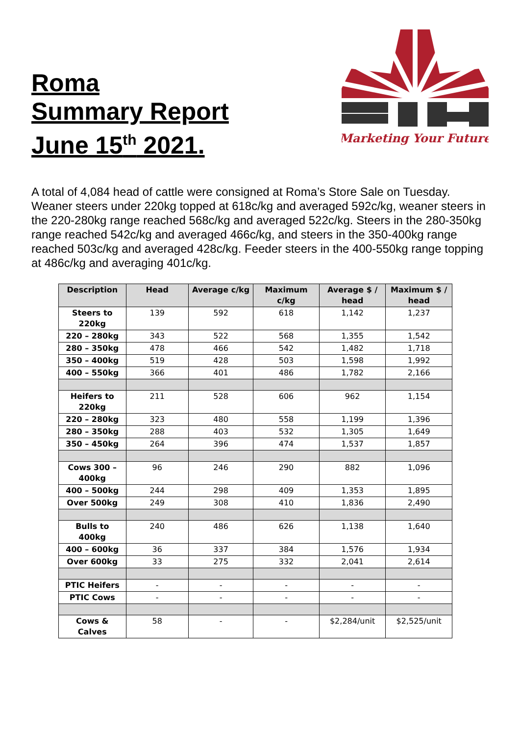Roma
Summary Report
June 15<sup>th</sup> 2021.
Marketing Your Future
A total of 4,084 head of cattle were consigned at Roma’s Store Sale on Tuesday. Weaner steers under 220kg topped at 618c/kg and averaged 592c/kg, weaner steers in the 220-280kg range reached 568c/kg and averaged 522c/kg. Steers in the 280-350kg range reached 542c/kg and averaged 466c/kg, and steers in the 350-400kg range reached 503c/kg and averaged 428c/kg. Feeder steers in the 400-550kg range topping at 486c/kg and averaging 401c/kg.
| Description | Head | Average c/kg | Maximum c/kg | Average $ / head | Maximum $ / head |
| --- | --- | --- | --- | --- | --- |
| Steers to 220kg | 139 | 592 | 618 | 1,142 | 1,237 |
| 220 – 280kg | 343 | 522 | 568 | 1,355 | 1,542 |
| 280 – 350kg | 478 | 466 | 542 | 1,482 | 1,718 |
| 350 – 400kg | 519 | 428 | 503 | 1,598 | 1,992 |
| 400 – 550kg | 366 | 401 | 486 | 1,782 | 2,166 |
| Heifers to 220kg | 211 | 528 | 606 | 962 | 1,154 |
| 220 – 280kg | 323 | 480 | 558 | 1,199 | 1,396 |
| 280 – 350kg | 288 | 403 | 532 | 1,305 | 1,649 |
| 350 – 450kg | 264 | 396 | 474 | 1,537 | 1,857 |
| Cows 300 – 400kg | 96 | 246 | 290 | 882 | 1,096 |
| 400 – 500kg | 244 | 298 | 409 | 1,353 | 1,895 |
| Over 500kg | 249 | 308 | 410 | 1,836 | 2,490 |
| Bulls to 400kg | 240 | 486 | 626 | 1,138 | 1,640 |
| 400 – 600kg | 36 | 337 | 384 | 1,576 | 1,934 |
| Over 600kg | 33 | 275 | 332 | 2,041 | 2,614 |
| PTIC Heifers | - | - | - | - | - |
| PTIC Cows | - | - | - | - | - |
| Cows & Calves | 58 | - | - | $2,284/unit | $2,525/unit |